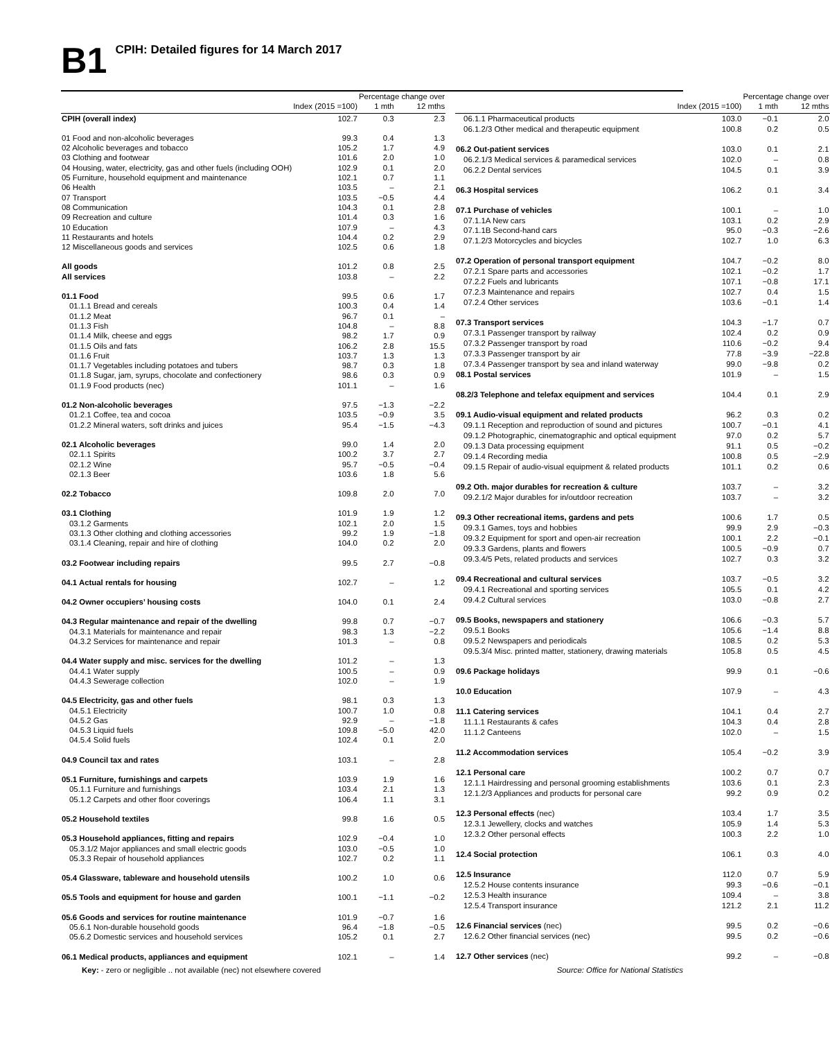B1 CPIH: Detailed figures for 14 March 2017
| | | Percentage change over | |
| --- | --- | --- | --- |
| | Index (2015 =100) | 1 mth | 12 mths |
| CPIH (overall index) | 102.7 | 0.3 | 2.3 |
| 01 Food and non-alcoholic beverages | 99.3 | 0.4 | 1.3 |
| 02 Alcoholic beverages and tobacco | 105.2 | 1.7 | 4.9 |
| 03 Clothing and footwear | 101.6 | 2.0 | 1.0 |
| 04 Housing, water, electricity, gas and other fuels (including OOH) | 102.9 | 0.1 | 2.0 |
| 05 Furniture, household equipment and maintenance | 102.1 | 0.7 | 1.1 |
| 06 Health | 103.5 | – | 2.1 |
| 07 Transport | 103.5 | −0.5 | 4.4 |
| 08 Communication | 104.3 | 0.1 | 2.8 |
| 09 Recreation and culture | 101.4 | 0.3 | 1.6 |
| 10 Education | 107.9 | – | 4.3 |
| 11 Restaurants and hotels | 104.4 | 0.2 | 2.9 |
| 12 Miscellaneous goods and services | 102.5 | 0.6 | 1.8 |
| All goods | 101.2 | 0.8 | 2.5 |
| All services | 103.8 | – | 2.2 |
| 01.1 Food | 99.5 | 0.6 | 1.7 |
| 01.1.1 Bread and cereals | 100.3 | 0.4 | 1.4 |
| 01.1.2 Meat | 96.7 | 0.1 | – |
| 01.1.3 Fish | 104.8 | – | 8.8 |
| 01.1.4 Milk, cheese and eggs | 98.2 | 1.7 | 0.9 |
| 01.1.5 Oils and fats | 106.2 | 2.8 | 15.5 |
| 01.1.6 Fruit | 103.7 | 1.3 | 1.3 |
| 01.1.7 Vegetables including potatoes and tubers | 98.7 | 0.3 | 1.8 |
| 01.1.8 Sugar, jam, syrups, chocolate and confectionery | 98.6 | 0.3 | 0.9 |
| 01.1.9 Food products (nec) | 101.1 | – | 1.6 |
| 01.2 Non-alcoholic beverages | 97.5 | −1.3 | −2.2 |
| 01.2.1 Coffee, tea and cocoa | 103.5 | −0.9 | 3.5 |
| 01.2.2 Mineral waters, soft drinks and juices | 95.4 | −1.5 | −4.3 |
| 02.1 Alcoholic beverages | 99.0 | 1.4 | 2.0 |
| 02.1.1 Spirits | 100.2 | 3.7 | 2.7 |
| 02.1.2 Wine | 95.7 | −0.5 | −0.4 |
| 02.1.3 Beer | 103.6 | 1.8 | 5.6 |
| 02.2 Tobacco | 109.8 | 2.0 | 7.0 |
| 03.1 Clothing | 101.9 | 1.9 | 1.2 |
| 03.1.2 Garments | 102.1 | 2.0 | 1.5 |
| 03.1.3 Other clothing and clothing accessories | 99.2 | 1.9 | −1.8 |
| 03.1.4 Cleaning, repair and hire of clothing | 104.0 | 0.2 | 2.0 |
| 03.2 Footwear including repairs | 99.5 | 2.7 | −0.8 |
| 04.1 Actual rentals for housing | 102.7 | – | 1.2 |
| 04.2 Owner occupiers’ housing costs | 104.0 | 0.1 | 2.4 |
| 04.3 Regular maintenance and repair of the dwelling | 99.8 | 0.7 | −0.7 |
| 04.3.1 Materials for maintenance and repair | 98.3 | 1.3 | −2.2 |
| 04.3.2 Services for maintenance and repair | 101.3 | – | 0.8 |
| 04.4 Water supply and misc. services for the dwelling | 101.2 | – | 1.3 |
| 04.4.1 Water supply | 100.5 | – | 0.9 |
| 04.4.3 Sewerage collection | 102.0 | – | 1.9 |
| 04.5 Electricity, gas and other fuels | 98.1 | 0.3 | 1.3 |
| 04.5.1 Electricity | 100.7 | 1.0 | 0.8 |
| 04.5.2 Gas | 92.9 | – | −1.8 |
| 04.5.3 Liquid fuels | 109.8 | −5.0 | 42.0 |
| 04.5.4 Solid fuels | 102.4 | 0.1 | 2.0 |
| 04.9 Council tax and rates | 103.1 | – | 2.8 |
| 05.1 Furniture, furnishings and carpets | 103.9 | 1.9 | 1.6 |
| 05.1.1 Furniture and furnishings | 103.4 | 2.1 | 1.3 |
| 05.1.2 Carpets and other floor coverings | 106.4 | 1.1 | 3.1 |
| 05.2 Household textiles | 99.8 | 1.6 | 0.5 |
| 05.3 Household appliances, fitting and repairs | 102.9 | −0.4 | 1.0 |
| 05.3.1/2 Major appliances and small electric goods | 103.0 | −0.5 | 1.0 |
| 05.3.3 Repair of household appliances | 102.7 | 0.2 | 1.1 |
| 05.4 Glassware, tableware and household utensils | 100.2 | 1.0 | 0.6 |
| 05.5 Tools and equipment for house and garden | 100.1 | −1.1 | −0.2 |
| 05.6 Goods and services for routine maintenance | 101.9 | −0.7 | 1.6 |
| 05.6.1 Non-durable household goods | 96.4 | −1.8 | −0.5 |
| 05.6.2 Domestic services and household services | 105.2 | 0.1 | 2.7 |
| 06.1 Medical products, appliances and equipment | 102.1 | – | 1.4 |
| | | Percentage change over | |
| --- | --- | --- | --- |
| | Index (2015 =100) | 1 mth | 12 mths |
| 06.1.1 Pharmaceutical products | 103.0 | −0.1 | 2.0 |
| 06.1.2/3 Other medical and therapeutic equipment | 100.8 | 0.2 | 0.5 |
| 06.2 Out-patient services | 103.0 | 0.1 | 2.1 |
| 06.2.1/3 Medical services & paramedical services | 102.0 | – | 0.8 |
| 06.2.2 Dental services | 104.5 | 0.1 | 3.9 |
| 06.3 Hospital services | 106.2 | 0.1 | 3.4 |
| 07.1 Purchase of vehicles | 100.1 | – | 1.0 |
| 07.1.1A New cars | 103.1 | 0.2 | 2.9 |
| 07.1.1B Second-hand cars | 95.0 | −0.3 | −2.6 |
| 07.1.2/3 Motorcycles and bicycles | 102.7 | 1.0 | 6.3 |
| 07.2 Operation of personal transport equipment | 104.7 | −0.2 | 8.0 |
| 07.2.1 Spare parts and accessories | 102.1 | −0.2 | 1.7 |
| 07.2.2 Fuels and lubricants | 107.1 | −0.8 | 17.1 |
| 07.2.3 Maintenance and repairs | 102.7 | 0.4 | 1.5 |
| 07.2.4 Other services | 103.6 | −0.1 | 1.4 |
| 07.3 Transport services | 104.3 | −1.7 | 0.7 |
| 07.3.1 Passenger transport by railway | 102.4 | 0.2 | 0.9 |
| 07.3.2 Passenger transport by road | 110.6 | −0.2 | 9.4 |
| 07.3.3 Passenger transport by air | 77.8 | −3.9 | −22.8 |
| 07.3.4 Passenger transport by sea and inland waterway | 99.0 | −9.8 | 0.2 |
| 08.1 Postal services | 101.9 | – | 1.5 |
| 08.2/3 Telephone and telefax equipment and services | 104.4 | 0.1 | 2.9 |
| 09.1 Audio-visual equipment and related products | 96.2 | 0.3 | 0.2 |
| 09.1.1 Reception and reproduction of sound and pictures | 100.7 | −0.1 | 4.1 |
| 09.1.2 Photographic, cinematographic and optical equipment | 97.0 | 0.2 | 5.7 |
| 09.1.3 Data processing equipment | 91.1 | 0.5 | −0.2 |
| 09.1.4 Recording media | 100.8 | 0.5 | −2.9 |
| 09.1.5 Repair of audio-visual equipment & related products | 101.1 | 0.2 | 0.6 |
| 09.2 Oth. major durables for recreation & culture | 103.7 | – | 3.2 |
| 09.2.1/2 Major durables for in/outdoor recreation | 103.7 | – | 3.2 |
| 09.3 Other recreational items, gardens and pets | 100.6 | 1.7 | 0.5 |
| 09.3.1 Games, toys and hobbies | 99.9 | 2.9 | −0.3 |
| 09.3.2 Equipment for sport and open-air recreation | 100.1 | 2.2 | −0.1 |
| 09.3.3 Gardens, plants and flowers | 100.5 | −0.9 | 0.7 |
| 09.3.4/5 Pets, related products and services | 102.7 | 0.3 | 3.2 |
| 09.4 Recreational and cultural services | 103.7 | −0.5 | 3.2 |
| 09.4.1 Recreational and sporting services | 105.5 | 0.1 | 4.2 |
| 09.4.2 Cultural services | 103.0 | −0.8 | 2.7 |
| 09.5 Books, newspapers and stationery | 106.6 | −0.3 | 5.7 |
| 09.5.1 Books | 105.6 | −1.4 | 8.8 |
| 09.5.2 Newspapers and periodicals | 108.5 | 0.2 | 5.3 |
| 09.5.3/4 Misc. printed matter, stationery, drawing materials | 105.8 | 0.5 | 4.5 |
| 09.6 Package holidays | 99.9 | 0.1 | −0.6 |
| 10.0 Education | 107.9 | – | 4.3 |
| 11.1 Catering services | 104.1 | 0.4 | 2.7 |
| 11.1.1 Restaurants & cafes | 104.3 | 0.4 | 2.8 |
| 11.1.2 Canteens | 102.0 | – | 1.5 |
| 11.2 Accommodation services | 105.4 | −0.2 | 3.9 |
| 12.1 Personal care | 100.2 | 0.7 | 0.7 |
| 12.1.1 Hairdressing and personal grooming establishments | 103.6 | 0.1 | 2.3 |
| 12.1.2/3 Appliances and products for personal care | 99.2 | 0.9 | 0.2 |
| 12.3 Personal effects (nec) | 103.4 | 1.7 | 3.5 |
| 12.3.1 Jewellery, clocks and watches | 105.9 | 1.4 | 5.3 |
| 12.3.2 Other personal effects | 100.3 | 2.2 | 1.0 |
| 12.4 Social protection | 106.1 | 0.3 | 4.0 |
| 12.5 Insurance | 112.0 | 0.7 | 5.9 |
| 12.5.2 House contents insurance | 99.3 | −0.6 | −0.1 |
| 12.5.3 Health insurance | 109.4 | – | 3.8 |
| 12.5.4 Transport insurance | 121.2 | 2.1 | 11.2 |
| 12.6 Financial services (nec) | 99.5 | 0.2 | −0.6 |
| 12.6.2 Other financial services (nec) | 99.5 | 0.2 | −0.6 |
| 12.7 Other services (nec) | 99.2 | – | −0.8 |
Key: - zero or negligible .. not available (nec) not elsewhere covered Source: Office for National Statistics